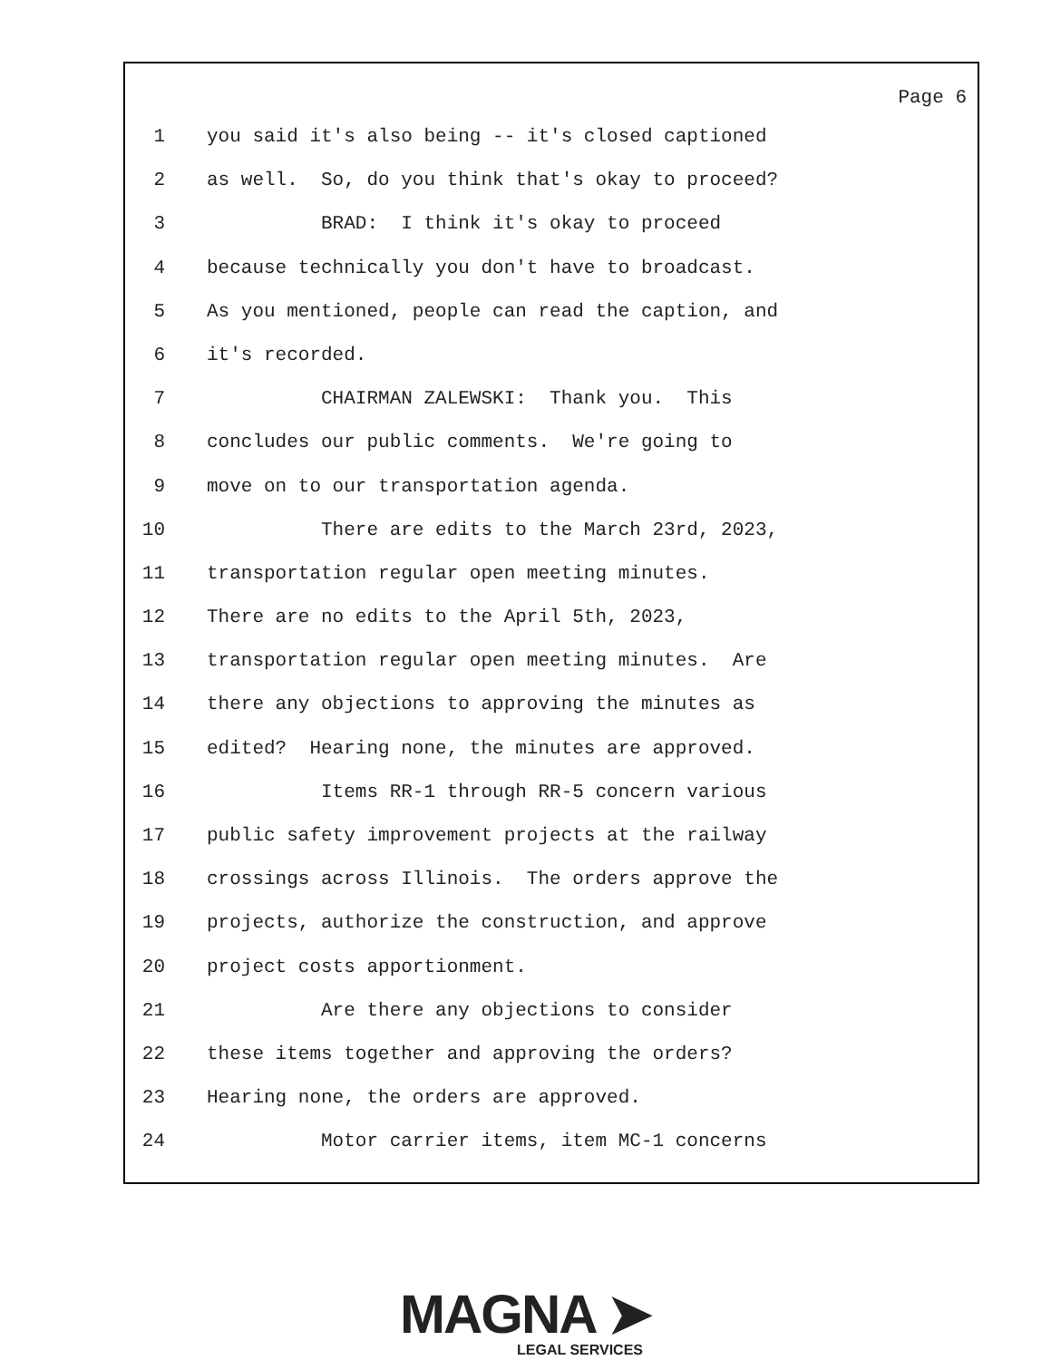Page 6
1 you said it's also being -- it's closed captioned
2 as well. So, do you think that's okay to proceed?
3 BRAD: I think it's okay to proceed
4 because technically you don't have to broadcast.
5 As you mentioned, people can read the caption, and
6 it's recorded.
7 CHAIRMAN ZALEWSKI: Thank you. This
8 concludes our public comments. We're going to
9 move on to our transportation agenda.
10 There are edits to the March 23rd, 2023,
11 transportation regular open meeting minutes.
12 There are no edits to the April 5th, 2023,
13 transportation regular open meeting minutes. Are
14 there any objections to approving the minutes as
15 edited? Hearing none, the minutes are approved.
16 Items RR-1 through RR-5 concern various
17 public safety improvement projects at the railway
18 crossings across Illinois. The orders approve the
19 projects, authorize the construction, and approve
20 project costs apportionment.
21 Are there any objections to consider
22 these items together and approving the orders?
23 Hearing none, the orders are approved.
24 Motor carrier items, item MC-1 concerns
MAGNA ➤
LEGAL SERVICES